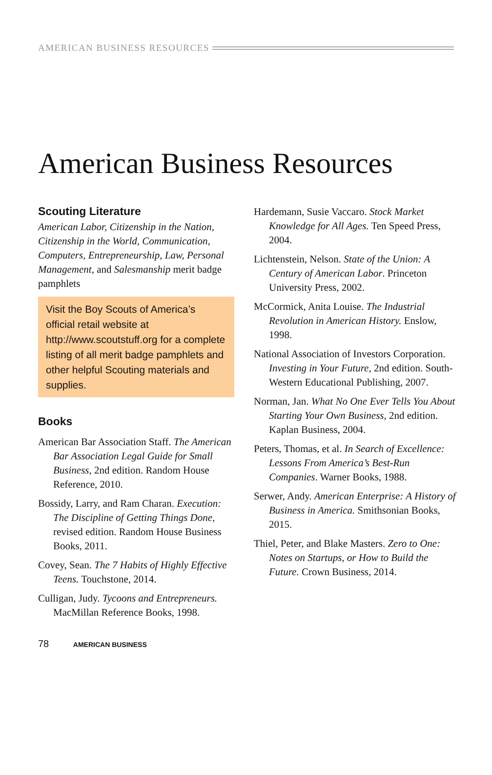AMERICAN BUSINESS RESOURCES
American Business Resources
Scouting Literature
American Labor, Citizenship in the Nation, Citizenship in the World, Communication, Computers, Entrepreneurship, Law, Personal Management, and Salesmanship merit badge pamphlets
Visit the Boy Scouts of America’s official retail website at http://www.scoutstuff.org for a complete listing of all merit badge pamphlets and other helpful Scouting materials and supplies.
Books
American Bar Association Staff. The American Bar Association Legal Guide for Small Business, 2nd edition. Random House Reference, 2010.
Bossidy, Larry, and Ram Charan. Execution: The Discipline of Getting Things Done, revised edition. Random House Business Books, 2011.
Covey, Sean. The 7 Habits of Highly Effective Teens. Touchstone, 2014.
Culligan, Judy. Tycoons and Entrepreneurs. MacMillan Reference Books, 1998.
Hardemann, Susie Vaccaro. Stock Market Knowledge for All Ages. Ten Speed Press, 2004.
Lichtenstein, Nelson. State of the Union: A Century of American Labor. Princeton University Press, 2002.
McCormick, Anita Louise. The Industrial Revolution in American History. Enslow, 1998.
National Association of Investors Corporation. Investing in Your Future, 2nd edition. South-Western Educational Publishing, 2007.
Norman, Jan. What No One Ever Tells You About Starting Your Own Business, 2nd edition. Kaplan Business, 2004.
Peters, Thomas, et al. In Search of Excellence: Lessons From America’s Best-Run Companies. Warner Books, 1988.
Serwer, Andy. American Enterprise: A History of Business in America. Smithsonian Books, 2015.
Thiel, Peter, and Blake Masters. Zero to One: Notes on Startups, or How to Build the Future. Crown Business, 2014.
78 AMERICAN BUSINESS